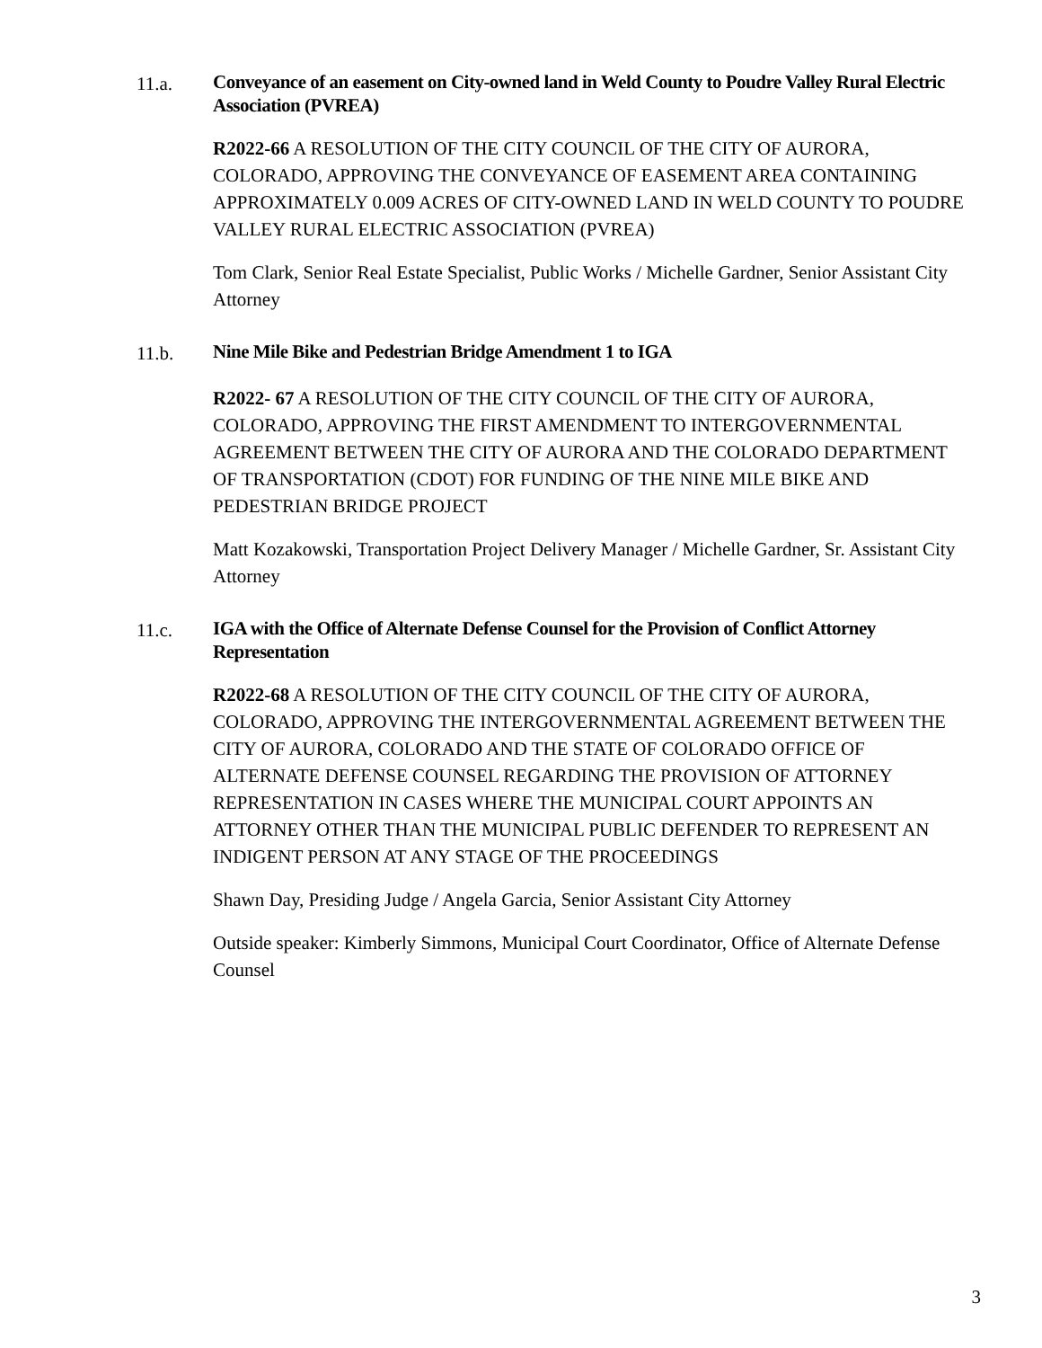11.a.
Conveyance of an easement on City-owned land in Weld County to Poudre Valley Rural Electric Association (PVREA)
R2022-66 A RESOLUTION OF THE CITY COUNCIL OF THE CITY OF AURORA, COLORADO, APPROVING THE CONVEYANCE OF EASEMENT AREA CONTAINING APPROXIMATELY 0.009 ACRES OF CITY-OWNED LAND IN WELD COUNTY TO POUDRE VALLEY RURAL ELECTRIC ASSOCIATION (PVREA)
Tom Clark, Senior Real Estate Specialist, Public Works / Michelle Gardner, Senior Assistant City Attorney
11.b.
Nine Mile Bike and Pedestrian Bridge Amendment 1 to IGA
R2022- 67 A RESOLUTION OF THE CITY COUNCIL OF THE CITY OF AURORA, COLORADO, APPROVING THE FIRST AMENDMENT TO INTERGOVERNMENTAL AGREEMENT BETWEEN THE CITY OF AURORA AND THE COLORADO DEPARTMENT OF TRANSPORTATION (CDOT) FOR FUNDING OF THE NINE MILE BIKE AND PEDESTRIAN BRIDGE PROJECT
Matt Kozakowski, Transportation Project Delivery Manager / Michelle Gardner, Sr. Assistant City Attorney
11.c.
IGA with the Office of Alternate Defense Counsel for the Provision of Conflict Attorney Representation
R2022-68 A RESOLUTION OF THE CITY COUNCIL OF THE CITY OF AURORA, COLORADO, APPROVING THE INTERGOVERNMENTAL AGREEMENT BETWEEN THE CITY OF AURORA, COLORADO AND THE STATE OF COLORADO OFFICE OF ALTERNATE DEFENSE COUNSEL REGARDING THE PROVISION OF ATTORNEY REPRESENTATION IN CASES WHERE THE MUNICIPAL COURT APPOINTS AN ATTORNEY OTHER THAN THE MUNICIPAL PUBLIC DEFENDER TO REPRESENT AN INDIGENT PERSON AT ANY STAGE OF THE PROCEEDINGS
Shawn Day, Presiding Judge / Angela Garcia, Senior Assistant City Attorney
Outside speaker: Kimberly Simmons, Municipal Court Coordinator, Office of Alternate Defense Counsel
3